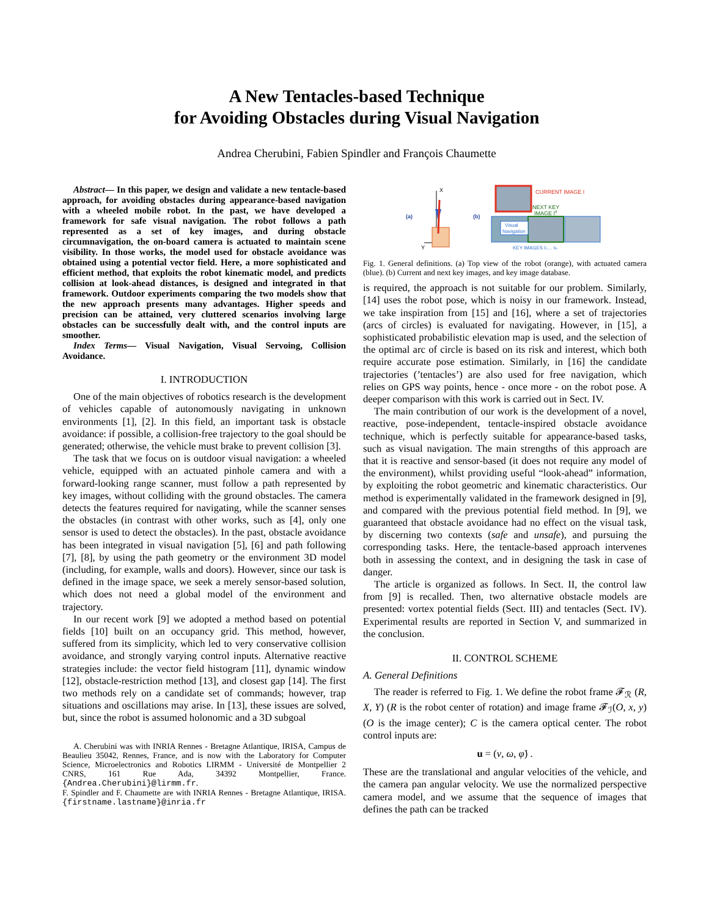A New Tentacles-based Technique
for Avoiding Obstacles during Visual Navigation
Andrea Cherubini, Fabien Spindler and François Chaumette
Abstract— In this paper, we design and validate a new tentacle-based approach, for avoiding obstacles during appearance-based navigation with a wheeled mobile robot. In the past, we have developed a framework for safe visual navigation. The robot follows a path represented as a set of key images, and during obstacle circumnavigation, the on-board camera is actuated to maintain scene visibility. In those works, the model used for obstacle avoidance was obtained using a potential vector field. Here, a more sophisticated and efficient method, that exploits the robot kinematic model, and predicts collision at look-ahead distances, is designed and integrated in that framework. Outdoor experiments comparing the two models show that the new approach presents many advantages. Higher speeds and precision can be attained, very cluttered scenarios involving large obstacles can be successfully dealt with, and the control inputs are smoother.
Index Terms— Visual Navigation, Visual Servoing, Collision Avoidance.
I. INTRODUCTION
One of the main objectives of robotics research is the development of vehicles capable of autonomously navigating in unknown environments [1], [2]. In this field, an important task is obstacle avoidance: if possible, a collision-free trajectory to the goal should be generated; otherwise, the vehicle must brake to prevent collision [3].
The task that we focus on is outdoor visual navigation: a wheeled vehicle, equipped with an actuated pinhole camera and with a forward-looking range scanner, must follow a path represented by key images, without colliding with the ground obstacles. The camera detects the features required for navigating, while the scanner senses the obstacles (in contrast with other works, such as [4], only one sensor is used to detect the obstacles). In the past, obstacle avoidance has been integrated in visual navigation [5], [6] and path following [7], [8], by using the path geometry or the environment 3D model (including, for example, walls and doors). However, since our task is defined in the image space, we seek a merely sensor-based solution, which does not need a global model of the environment and trajectory.
In our recent work [9] we adopted a method based on potential fields [10] built on an occupancy grid. This method, however, suffered from its simplicity, which led to very conservative collision avoidance, and strongly varying control inputs. Alternative reactive strategies include: the vector field histogram [11], dynamic window [12], obstacle-restriction method [13], and closest gap [14]. The first two methods rely on a candidate set of commands; however, trap situations and oscillations may arise. In [13], these issues are solved, but, since the robot is assumed holonomic and a 3D subgoal
A. Cherubini was with INRIA Rennes - Bretagne Atlantique, IRISA, Campus de Beaulieu 35042, Rennes, France, and is now with the Laboratory for Computer Science, Microelectronics and Robotics LIRMM - Université de Montpellier 2 CNRS, 161 Rue Ada, 34392 Montpellier, France. {Andrea.Cherubini}@lirmm.fr.
F. Spindler and F. Chaumette are with INRIA Rennes - Bretagne Atlantique, IRISA. {firstname.lastname}@inria.fr
(a)
X
Y
(b)
CURRENT IMAGE I
NEXT KEY
IMAGE Id
Visual
Navigation
KEY IMAGES I1… IN
Fig. 1. General definitions. (a) Top view of the robot (orange), with actuated camera (blue). (b) Current and next key images, and key image database.
is required, the approach is not suitable for our problem. Similarly, [14] uses the robot pose, which is noisy in our framework. Instead, we take inspiration from [15] and [16], where a set of trajectories (arcs of circles) is evaluated for navigating. However, in [15], a sophisticated probabilistic elevation map is used, and the selection of the optimal arc of circle is based on its risk and interest, which both require accurate pose estimation. Similarly, in [16] the candidate trajectories (’tentacles’) are also used for free navigation, which relies on GPS way points, hence - once more - on the robot pose. A deeper comparison with this work is carried out in Sect. IV.
The main contribution of our work is the development of a novel, reactive, pose-independent, tentacle-inspired obstacle avoidance technique, which is perfectly suitable for appearance-based tasks, such as visual navigation. The main strengths of this approach are that it is reactive and sensor-based (it does not require any model of the environment), whilst providing useful “look-ahead” information, by exploiting the robot geometric and kinematic characteristics. Our method is experimentally validated in the framework designed in [9], and compared with the previous potential field method. In [9], we guaranteed that obstacle avoidance had no effect on the visual task, by discerning two contexts (safe and unsafe), and pursuing the corresponding tasks. Here, the tentacle-based approach intervenes both in assessing the context, and in designing the task in case of danger.
The article is organized as follows. In Sect. II, the control law from [9] is recalled. Then, two alternative obstacle models are presented: vortex potential fields (Sect. III) and tentacles (Sect. IV). Experimental results are reported in Section V, and summarized in the conclusion.
II. CONTROL SCHEME
A. General Definitions
The reader is referred to Fig. 1. We define the robot frame 𝓕<sub>ℛ</sub> (R, X, Y) (R is the robot center of rotation) and image frame 𝓕<sub>ℐ</sub>(O, x, y) (O is the image center); C is the camera optical center. The robot control inputs are:
u = (v, ω, φ̇) .
These are the translational and angular velocities of the vehicle, and the camera pan angular velocity. We use the normalized perspective camera model, and we assume that the sequence of images that defines the path can be tracked